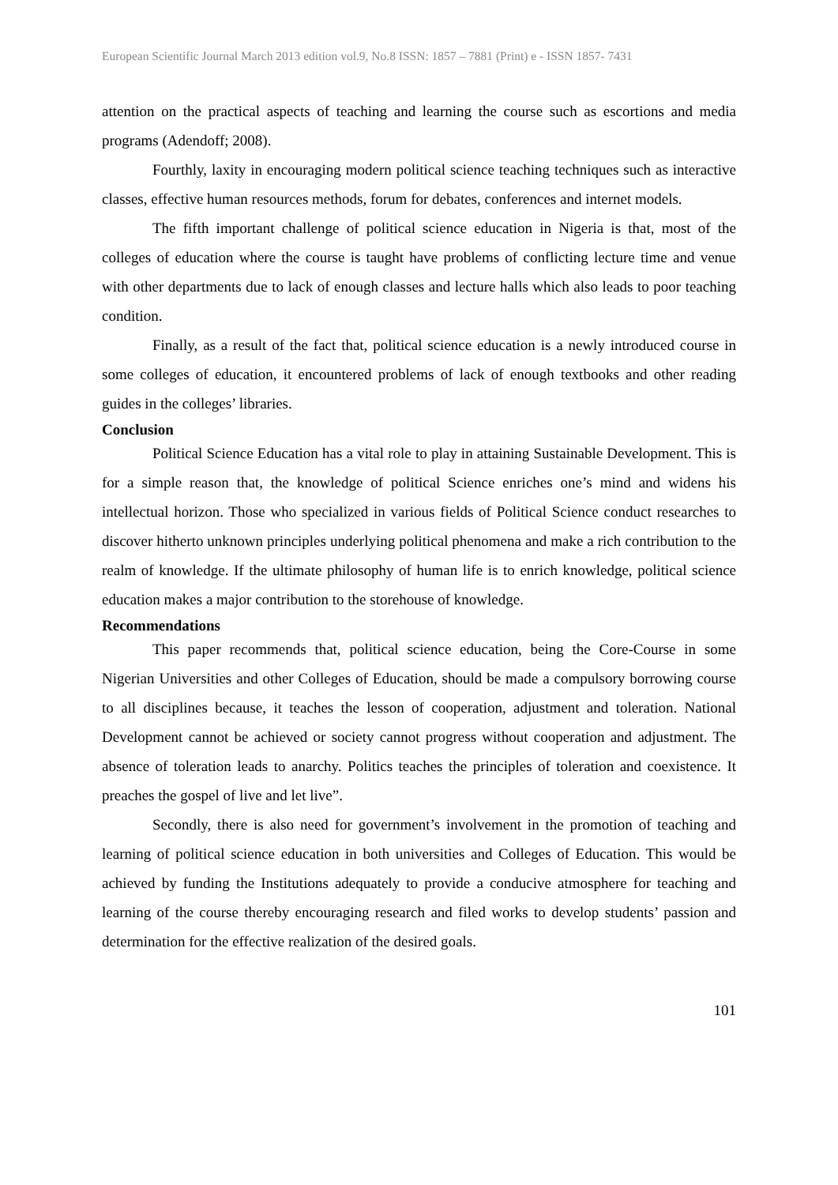European Scientific Journal March 2013 edition vol.9, No.8 ISSN: 1857 – 7881 (Print) e - ISSN 1857- 7431
attention on the practical aspects of teaching and learning the course such as escortions and media programs (Adendoff; 2008).
Fourthly, laxity in encouraging modern political science teaching techniques such as interactive classes, effective human resources methods, forum for debates, conferences and internet models.
The fifth important challenge of political science education in Nigeria is that, most of the colleges of education where the course is taught have problems of conflicting lecture time and venue with other departments due to lack of enough classes and lecture halls which also leads to poor teaching condition.
Finally, as a result of the fact that, political science education is a newly introduced course in some colleges of education, it encountered problems of lack of enough textbooks and other reading guides in the colleges’ libraries.
Conclusion
Political Science Education has a vital role to play in attaining Sustainable Development. This is for a simple reason that, the knowledge of political Science enriches one’s mind and widens his intellectual horizon. Those who specialized in various fields of Political Science conduct researches to discover hitherto unknown principles underlying political phenomena and make a rich contribution to the realm of knowledge. If the ultimate philosophy of human life is to enrich knowledge, political science education makes a major contribution to the storehouse of knowledge.
Recommendations
This paper recommends that, political science education, being the Core-Course in some Nigerian Universities and other Colleges of Education, should be made a compulsory borrowing course to all disciplines because, it teaches the lesson of cooperation, adjustment and toleration. National Development cannot be achieved or society cannot progress without cooperation and adjustment. The absence of toleration leads to anarchy. Politics teaches the principles of toleration and coexistence. It preaches the gospel of live and let live”.
Secondly, there is also need for government’s involvement in the promotion of teaching and learning of political science education in both universities and Colleges of Education. This would be achieved by funding the Institutions adequately to provide a conducive atmosphere for teaching and learning of the course thereby encouraging research and filed works to develop students’ passion and determination for the effective realization of the desired goals.
101